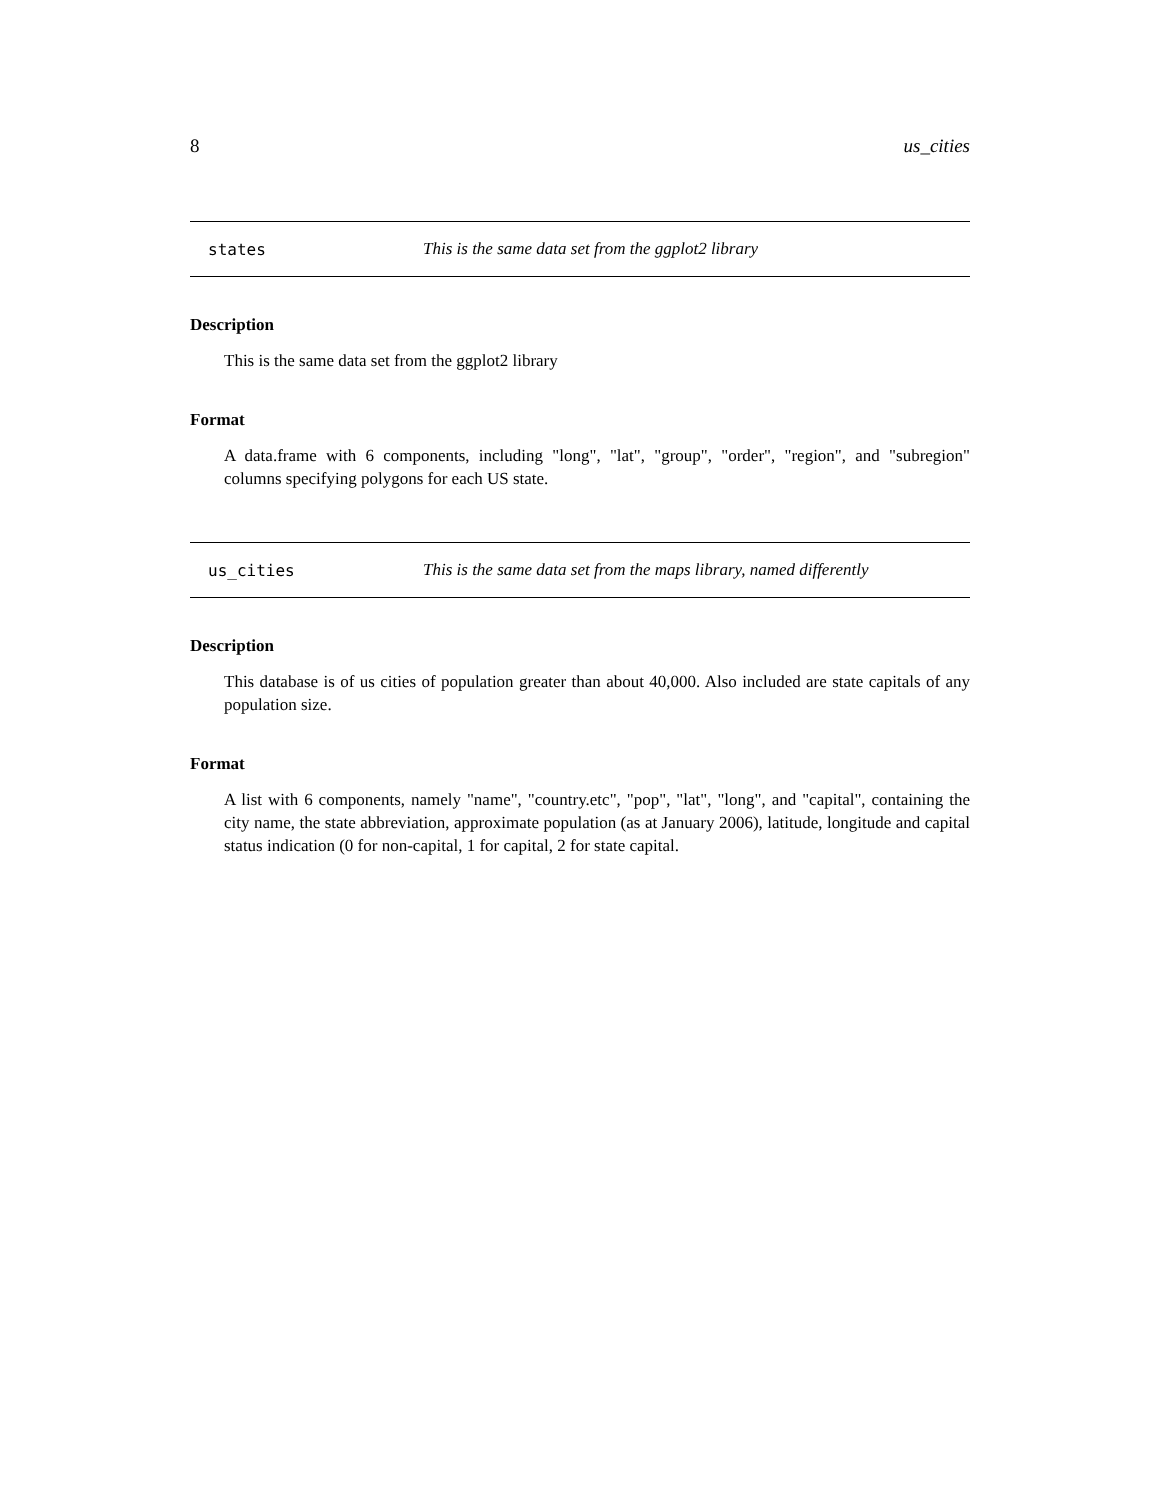8 us_cities
states This is the same data set from the ggplot2 library
Description
This is the same data set from the ggplot2 library
Format
A data.frame with 6 components, including "long", "lat", "group", "order", "region", and "subregion" columns specifying polygons for each US state.
us_cities This is the same data set from the maps library, named differently
Description
This database is of us cities of population greater than about 40,000. Also included are state capitals of any population size.
Format
A list with 6 components, namely "name", "country.etc", "pop", "lat", "long", and "capital", containing the city name, the state abbreviation, approximate population (as at January 2006), latitude, longitude and capital status indication (0 for non-capital, 1 for capital, 2 for state capital.